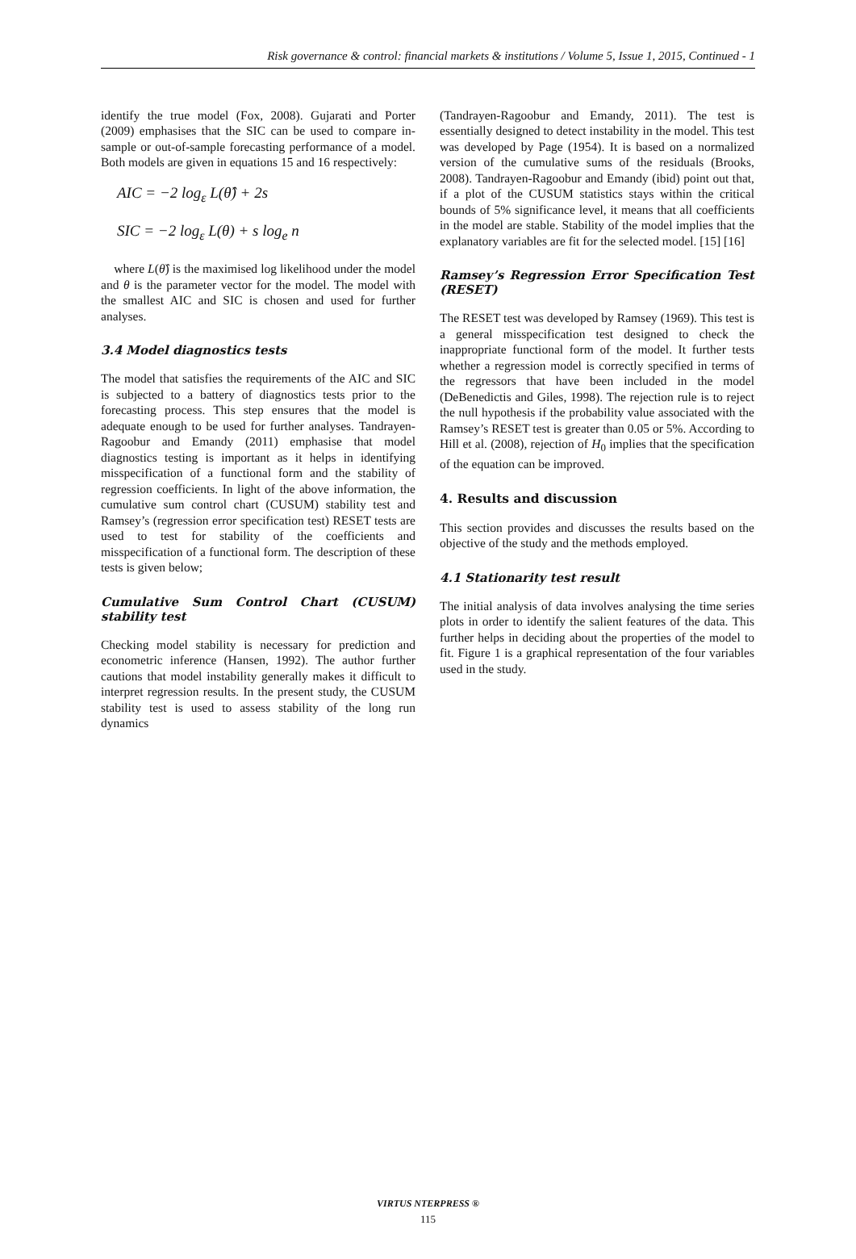Risk governance & control: financial markets & institutions / Volume 5, Issue 1, 2015, Continued - 1
identify the true model (Fox, 2008). Gujarati and Porter (2009) emphasises that the SIC can be used to compare in-sample or out-of-sample forecasting performance of a model. Both models are given in equations 15 and 16 respectively:
AIC = −2 log<sub>ε</sub> L(θ̂) + 2s
SIC = −2 log<sub>ε</sub> L(θ) + s log<sub>e</sub> n
where L(θ̂) is the maximised log likelihood under the model and θ is the parameter vector for the model. The model with the smallest AIC and SIC is chosen and used for further analyses.
3.4 Model diagnostics tests
The model that satisfies the requirements of the AIC and SIC is subjected to a battery of diagnostics tests prior to the forecasting process. This step ensures that the model is adequate enough to be used for further analyses. Tandrayen-Ragoobur and Emandy (2011) emphasise that model diagnostics testing is important as it helps in identifying misspecification of a functional form and the stability of regression coefficients. In light of the above information, the cumulative sum control chart (CUSUM) stability test and Ramsey’s (regression error specification test) RESET tests are used to test for stability of the coefficients and misspecification of a functional form. The description of these tests is given below;
Cumulative Sum Control Chart (CUSUM) stability test
Checking model stability is necessary for prediction and econometric inference (Hansen, 1992). The author further cautions that model instability generally makes it difficult to interpret regression results. In the present study, the CUSUM stability test is used to assess stability of the long run dynamics
(Tandrayen-Ragoobur and Emandy, 2011). The test is essentially designed to detect instability in the model. This test was developed by Page (1954). It is based on a normalized version of the cumulative sums of the residuals (Brooks, 2008). Tandrayen-Ragoobur and Emandy (ibid) point out that, if a plot of the CUSUM statistics stays within the critical bounds of 5% significance level, it means that all coefficients in the model are stable. Stability of the model implies that the explanatory variables are fit for the selected model. [15] [16]
Ramsey’s Regression Error Specification Test (RESET)
The RESET test was developed by Ramsey (1969). This test is a general misspecification test designed to check the inappropriate functional form of the model. It further tests whether a regression model is correctly specified in terms of the regressors that have been included in the model (DeBenedictis and Giles, 1998). The rejection rule is to reject the null hypothesis if the probability value associated with the Ramsey’s RESET test is greater than 0.05 or 5%. According to Hill et al. (2008), rejection of H<sub>0</sub> implies that the specification of the equation can be improved.
4. Results and discussion
This section provides and discusses the results based on the objective of the study and the methods employed.
4.1 Stationarity test result
The initial analysis of data involves analysing the time series plots in order to identify the salient features of the data. This further helps in deciding about the properties of the model to fit. Figure 1 is a graphical representation of the four variables used in the study.
VIRTUS NTERPRESS ®
115